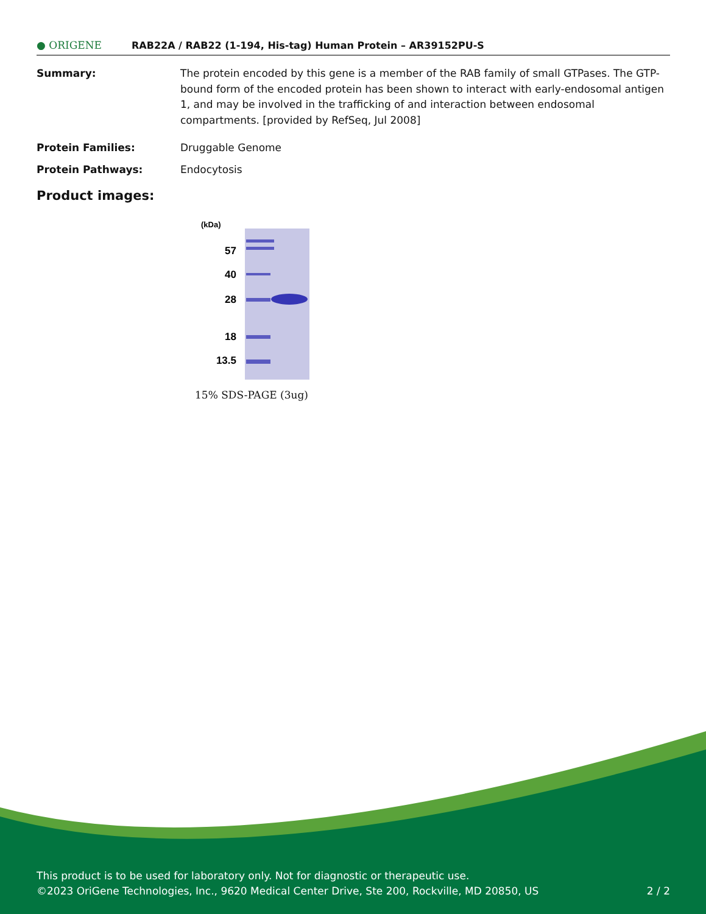● ORIGENE
RAB22A / RAB22 (1-194, His-tag) Human Protein – AR39152PU-S
Summary: The protein encoded by this gene is a member of the RAB family of small GTPases. The GTP-bound form of the encoded protein has been shown to interact with early-endosomal antigen 1, and may be involved in the trafficking of and interaction between endosomal compartments. [provided by RefSeq, Jul 2008]
Protein Families: Druggable Genome
Protein Pathways: Endocytosis
Product images:
(kDa)
57
40
28
18
13.5
15% SDS-PAGE (3ug)
This product is to be used for laboratory only. Not for diagnostic or therapeutic use.
©2023 OriGene Technologies, Inc., 9620 Medical Center Drive, Ste 200, Rockville, MD 20850, US 2 / 2